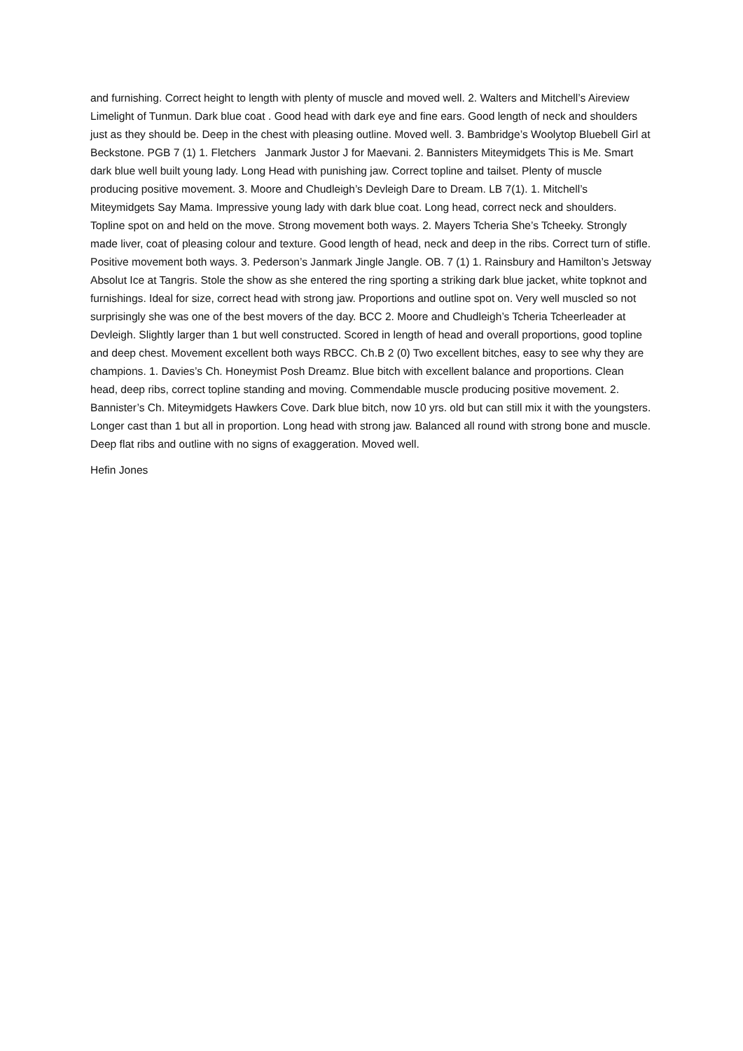and furnishing. Correct height to length with plenty of muscle and moved well. 2. Walters and Mitchell’s Aireview Limelight of Tunmun. Dark blue coat . Good head with dark eye and fine ears. Good length of neck and shoulders just as they should be. Deep in the chest with pleasing outline. Moved well. 3. Bambridge’s Woolytop Bluebell Girl at Beckstone. PGB 7 (1) 1. Fletchers Janmark Justor J for Maevani. 2. Bannisters Miteymidgets This is Me. Smart dark blue well built young lady. Long Head with punishing jaw. Correct topline and tailset. Plenty of muscle producing positive movement. 3. Moore and Chudleigh’s Devleigh Dare to Dream. LB 7(1). 1. Mitchell’s Miteymidgets Say Mama. Impressive young lady with dark blue coat. Long head, correct neck and shoulders. Topline spot on and held on the move. Strong movement both ways. 2. Mayers Tcheria She’s Tcheeky. Strongly made liver, coat of pleasing colour and texture. Good length of head, neck and deep in the ribs. Correct turn of stifle. Positive movement both ways. 3. Pederson’s Janmark Jingle Jangle. OB. 7 (1) 1. Rainsbury and Hamilton’s Jetsway Absolut Ice at Tangris. Stole the show as she entered the ring sporting a striking dark blue jacket, white topknot and furnishings. Ideal for size, correct head with strong jaw. Proportions and outline spot on. Very well muscled so not surprisingly she was one of the best movers of the day. BCC 2. Moore and Chudleigh’s Tcheria Tcheerleader at Devleigh. Slightly larger than 1 but well constructed. Scored in length of head and overall proportions, good topline and deep chest. Movement excellent both ways RBCC. Ch.B 2 (0) Two excellent bitches, easy to see why they are champions. 1. Davies’s Ch. Honeymist Posh Dreamz. Blue bitch with excellent balance and proportions. Clean head, deep ribs, correct topline standing and moving. Commendable muscle producing positive movement. 2. Bannister’s Ch. Miteymidgets Hawkers Cove. Dark blue bitch, now 10 yrs. old but can still mix it with the youngsters. Longer cast than 1 but all in proportion. Long head with strong jaw. Balanced all round with strong bone and muscle. Deep flat ribs and outline with no signs of exaggeration. Moved well.
Hefin Jones